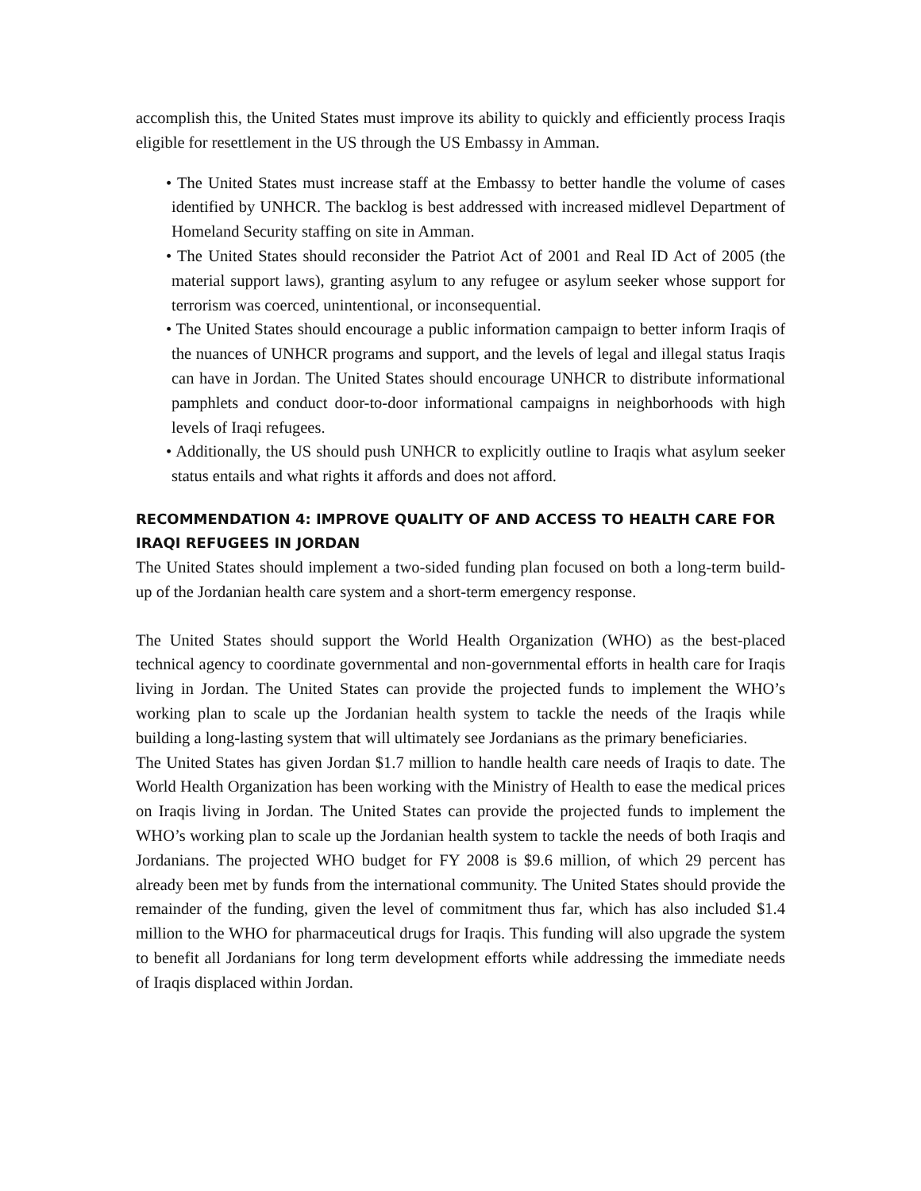accomplish this, the United States must improve its ability to quickly and efficiently process Iraqis eligible for resettlement in the US through the US Embassy in Amman.
• The United States must increase staff at the Embassy to better handle the volume of cases identified by UNHCR. The backlog is best addressed with increased midlevel Department of Homeland Security staffing on site in Amman.
• The United States should reconsider the Patriot Act of 2001 and Real ID Act of 2005 (the material support laws), granting asylum to any refugee or asylum seeker whose support for terrorism was coerced, unintentional, or inconsequential.
• The United States should encourage a public information campaign to better inform Iraqis of the nuances of UNHCR programs and support, and the levels of legal and illegal status Iraqis can have in Jordan. The United States should encourage UNHCR to distribute informational pamphlets and conduct door-to-door informational campaigns in neighborhoods with high levels of Iraqi refugees.
• Additionally, the US should push UNHCR to explicitly outline to Iraqis what asylum seeker status entails and what rights it affords and does not afford.
RECOMMENDATION 4: IMPROVE QUALITY OF AND ACCESS TO HEALTH CARE FOR IRAQI REFUGEES IN JORDAN
The United States should implement a two-sided funding plan focused on both a long-term build-up of the Jordanian health care system and a short-term emergency response.
The United States should support the World Health Organization (WHO) as the best-placed technical agency to coordinate governmental and non-governmental efforts in health care for Iraqis living in Jordan. The United States can provide the projected funds to implement the WHO’s working plan to scale up the Jordanian health system to tackle the needs of the Iraqis while building a long-lasting system that will ultimately see Jordanians as the primary beneficiaries.
The United States has given Jordan $1.7 million to handle health care needs of Iraqis to date. The World Health Organization has been working with the Ministry of Health to ease the medical prices on Iraqis living in Jordan. The United States can provide the projected funds to implement the WHO’s working plan to scale up the Jordanian health system to tackle the needs of both Iraqis and Jordanians. The projected WHO budget for FY 2008 is $9.6 million, of which 29 percent has already been met by funds from the international community. The United States should provide the remainder of the funding, given the level of commitment thus far, which has also included $1.4 million to the WHO for pharmaceutical drugs for Iraqis. This funding will also upgrade the system to benefit all Jordanians for long term development efforts while addressing the immediate needs of Iraqis displaced within Jordan.